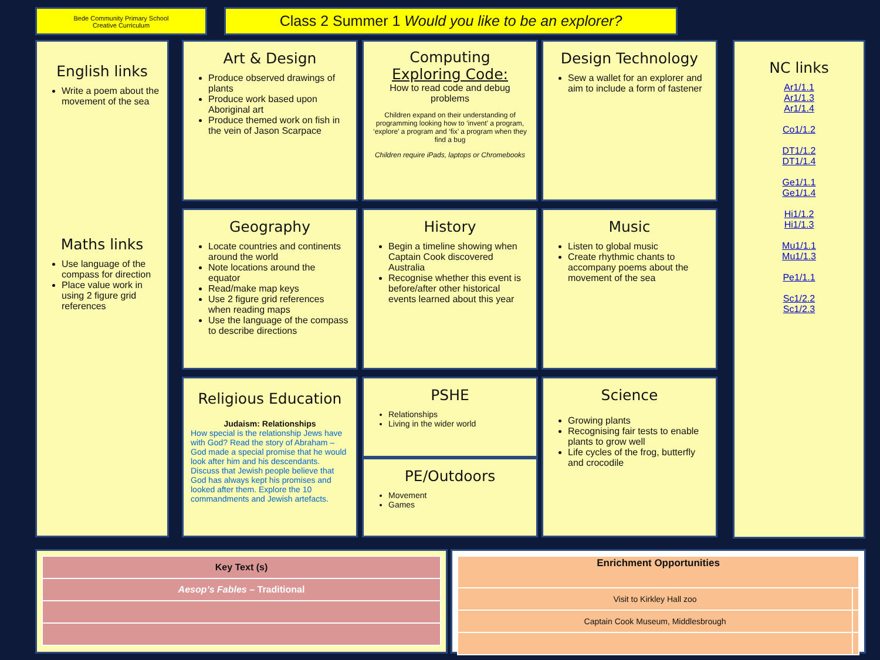Bede Community Primary School
Creative Curriculum
Class 2 Summer 1 Would you like to be an explorer?
English links
Write a poem about the movement of the sea
Maths links
Use language of the compass for direction
Place value work in using 2 figure grid references
Art & Design
Produce observed drawings of plants
Produce work based upon Aboriginal art
Produce themed work on fish in the vein of Jason Scarpace
Computing
Exploring Code:
How to read code and debug problems
Children expand on their understanding of programming looking how to ‘invent’ a program, ‘explore’ a program and ‘fix’ a program when they find a bug
Children require iPads, laptops or Chromebooks
Design Technology
Sew a wallet for an explorer and aim to include a form of fastener
NC links
Ar1/1.1
Ar1/1.3
Ar1/1.4
Co1/1.2
DT1/1.2
DT1/1.4
Ge1/1.1
Ge1/1.4
Hi1/1.2
Hi1/1.3
Mu1/1.1
Mu1/1.3
Pe1/1.1
Sc1/2.2
Sc1/2.3
Geography
Locate countries and continents around the world
Note locations around the equator
Read/make map keys
Use 2 figure grid references when reading maps
Use the language of the compass to describe directions
History
Begin a timeline showing when Captain Cook discovered Australia
Recognise whether this event is before/after other historical events learned about this year
Music
Listen to global music
Create rhythmic chants to accompany poems about the movement of the sea
Religious Education
Judaism: Relationships
How special is the relationship Jews have with God? Read the story of Abraham – God made a special promise that he would look after him and his descendants. Discuss that Jewish people believe that God has always kept his promises and looked after them. Explore the 10 commandments and Jewish artefacts.
PSHE
Relationships
Living in the wider world
PE/Outdoors
Movement
Games
Science
Growing plants
Recognising fair tests to enable plants to grow well
Life cycles of the frog, butterfly and crocodile
| Key Text (s) |
| --- |
| Aesop’s Fables – Traditional |
| Enrichment Opportunities | |
| --- | --- |
| Visit to Kirkley Hall zoo | |
| Captain Cook Museum, Middlesbrough | |